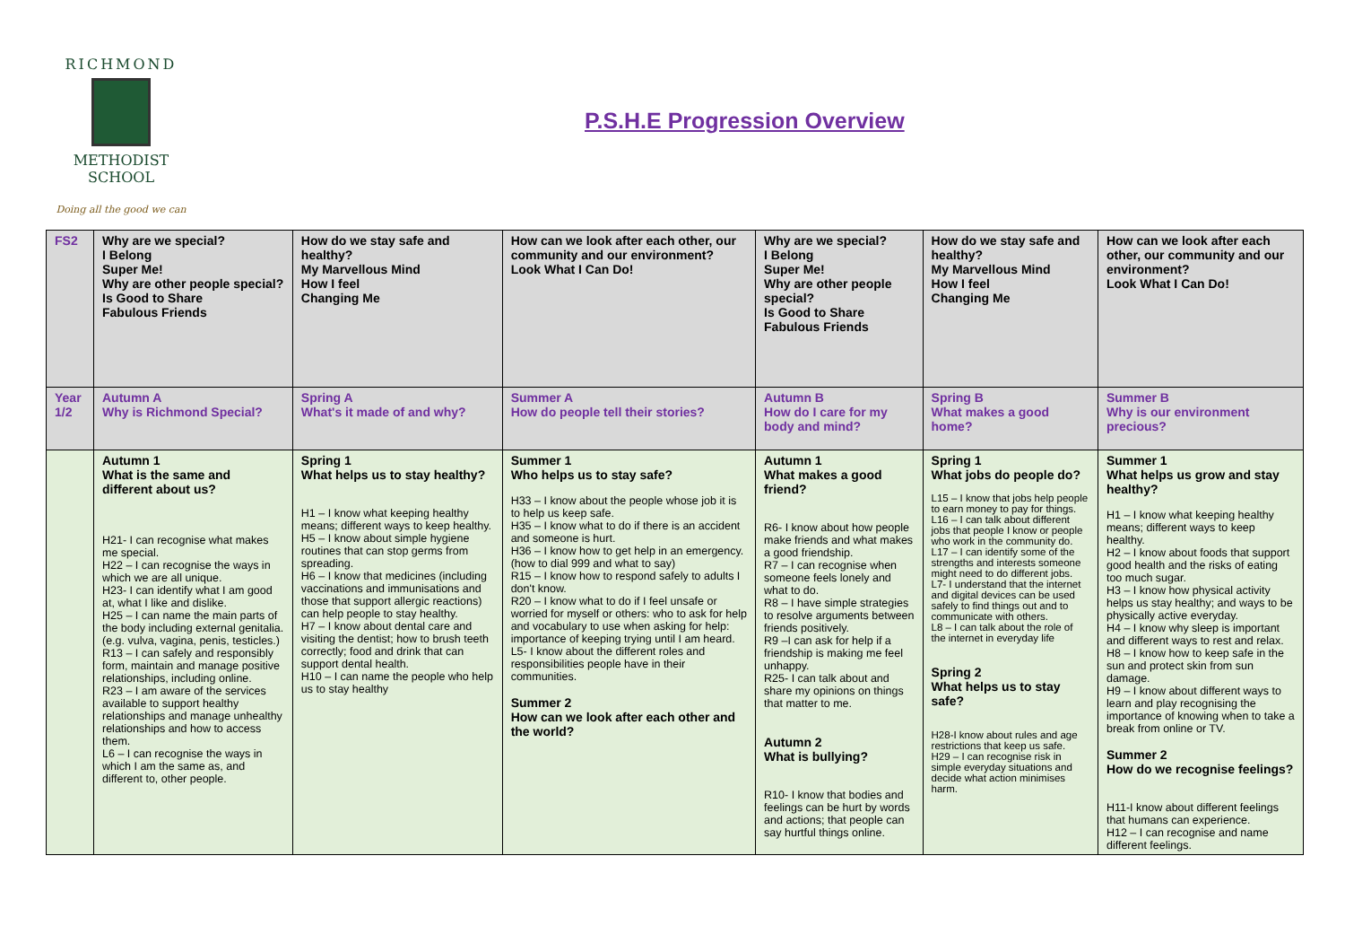RICHMOND
METHODIST SCHOOL
Doing all the good we can
P.S.H.E Progression Overview
| FS2 | Why are we special? I Belong Super Me! Why are other people special? Is Good to Share Fabulous Friends | How do we stay safe and healthy? My Marvellous Mind How I feel Changing Me | How can we look after each other, our community and our environment? Look What I Can Do! | Why are we special? I Belong Super Me! Why are other people special? Is Good to Share Fabulous Friends | How do we stay safe and healthy? My Marvellous Mind How I feel Changing Me | How can we look after each other, our community and our environment? Look What I Can Do! |
| --- | --- | --- | --- | --- | --- | --- |
| Year 1/2 | Autumn A Why is Richmond Special? | Spring A What's it made of and why? | Summer A How do people tell their stories? | Autumn B How do I care for my body and mind? | Spring B What makes a good home? | Summer B Why is our environment precious? |
| | Autumn 1 What is the same and different about us? H21- I can recognise what makes me special. H22 – I can recognise the ways in which we are all unique. H23- I can identify what I am good at, what I like and dislike. H25 – I can name the main parts of the body including external genitalia. (e.g. vulva, vagina, penis, testicles.) R13 – I can safely and responsibly form, maintain and manage positive relationships, including online. R23 – I am aware of the services available to support healthy relationships and manage unhealthy relationships and how to access them. L6 – I can recognise the ways in which I am the same as, and different to, other people. | Spring 1 What helps us to stay healthy? H1 – I know what keeping healthy means; different ways to keep healthy. H5 – I know about simple hygiene routines that can stop germs from spreading. H6 – I know that medicines (including vaccinations and immunisations and those that support allergic reactions) can help people to stay healthy. H7 – I know about dental care and visiting the dentist; how to brush teeth correctly; food and drink that can support dental health. H10 – I can name the people who help us to stay healthy | Summer 1 Who helps us to stay safe? H33 – I know about the people whose job it is to help us keep safe. H35 – I know what to do if there is an accident and someone is hurt. H36 – I know how to get help in an emergency. (how to dial 999 and what to say) R15 – I know how to respond safely to adults I don't know. R20 – I know what to do if I feel unsafe or worried for myself or others: who to ask for help and vocabulary to use when asking for help: importance of keeping trying until I am heard. L5- I know about the different roles and responsibilities people have in their communities. Summer 2 How can we look after each other and the world? | Autumn 1 What makes a good friend? R6- I know about how people make friends and what makes a good friendship. R7 – I can recognise when someone feels lonely and what to do. R8 – I have simple strategies to resolve arguments between friends positively. R9 –I can ask for help if a friendship is making me feel unhappy. R25- I can talk about and share my opinions on things that matter to me. Autumn 2 What is bullying? R10- I know that bodies and feelings can be hurt by words and actions; that people can say hurtful things online. | Spring 1 What jobs do people do? L15 – I know that jobs help people to earn money to pay for things. L16 – I can talk about different jobs that people I know or people who work in the community do. L17 – I can identify some of the strengths and interests someone might need to do different jobs. L7- I understand that the internet and digital devices can be used safely to find things out and to communicate with others. L8 – I can talk about the role of the internet in everyday life Spring 2 What helps us to stay safe? H28-I know about rules and age restrictions that keep us safe. H29 – I can recognise risk in simple everyday situations and decide what action minimises harm. | Summer 1 What helps us grow and stay healthy? H1 – I know what keeping healthy means; different ways to keep healthy. H2 – I know about foods that support good health and the risks of eating too much sugar. H3 – I know how physical activity helps us stay healthy; and ways to be physically active everyday. H4 – I know why sleep is important and different ways to rest and relax. H8 – I know how to keep safe in the sun and protect skin from sun damage. H9 – I know about different ways to learn and play recognising the importance of knowing when to take a break from online or TV. Summer 2 How do we recognise feelings? H11-I know about different feelings that humans can experience. H12 – I can recognise and name different feelings. |